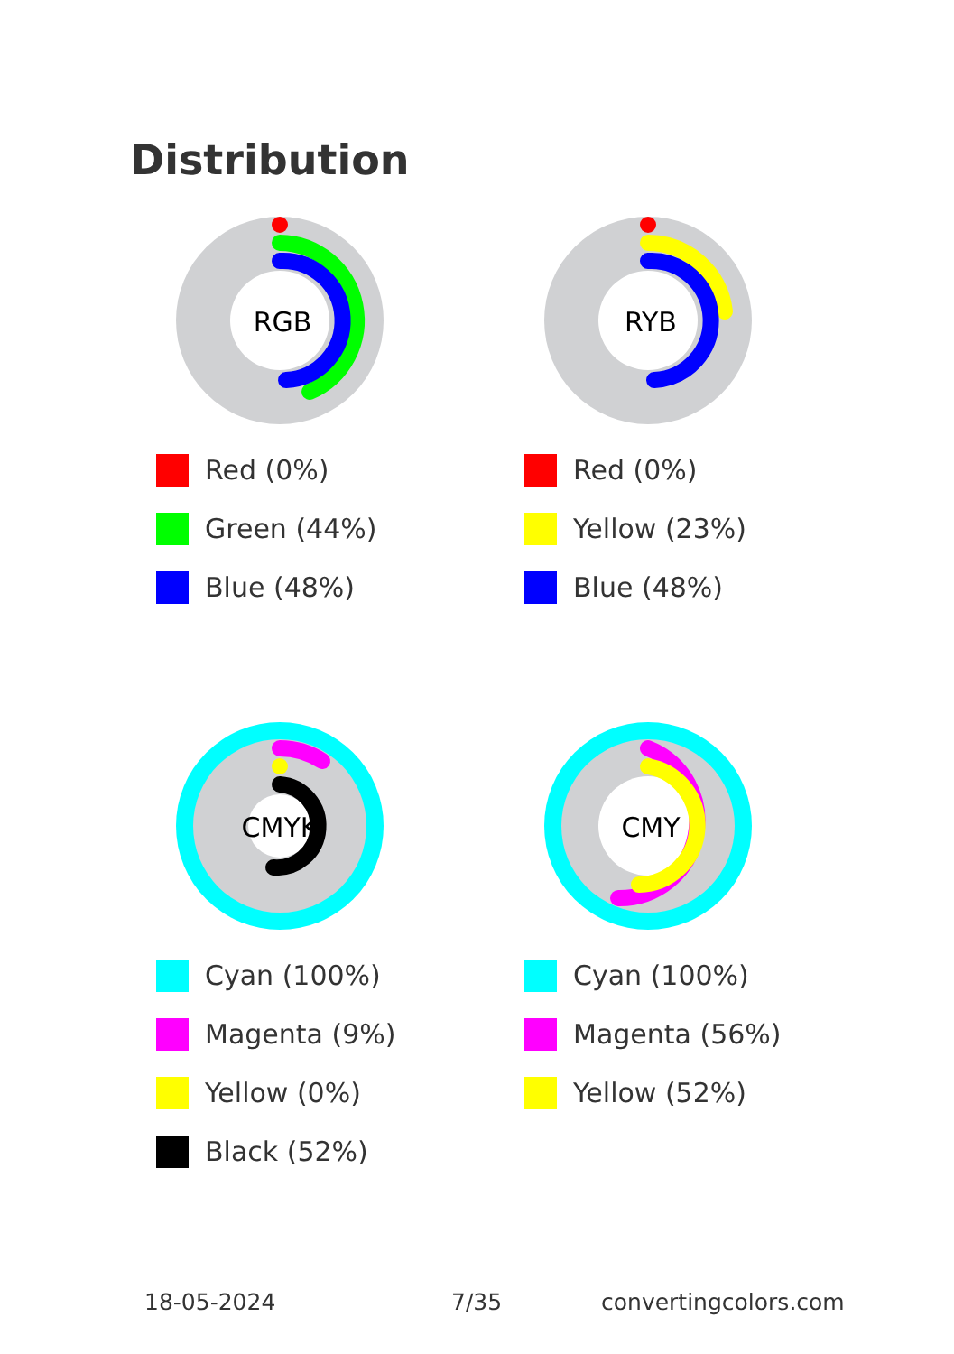Distribution
RGB
Red (0%)
Green (44%)
Blue (48%)
RYB
Red (0%)
Yellow (23%)
Blue (48%)
CMYK
Cyan (100%)
Magenta (9%)
Yellow (0%)
Black (52%)
CMY
Cyan (100%)
Magenta (56%)
Yellow (52%)
18-05-2024 7/35 convertingcolors.com